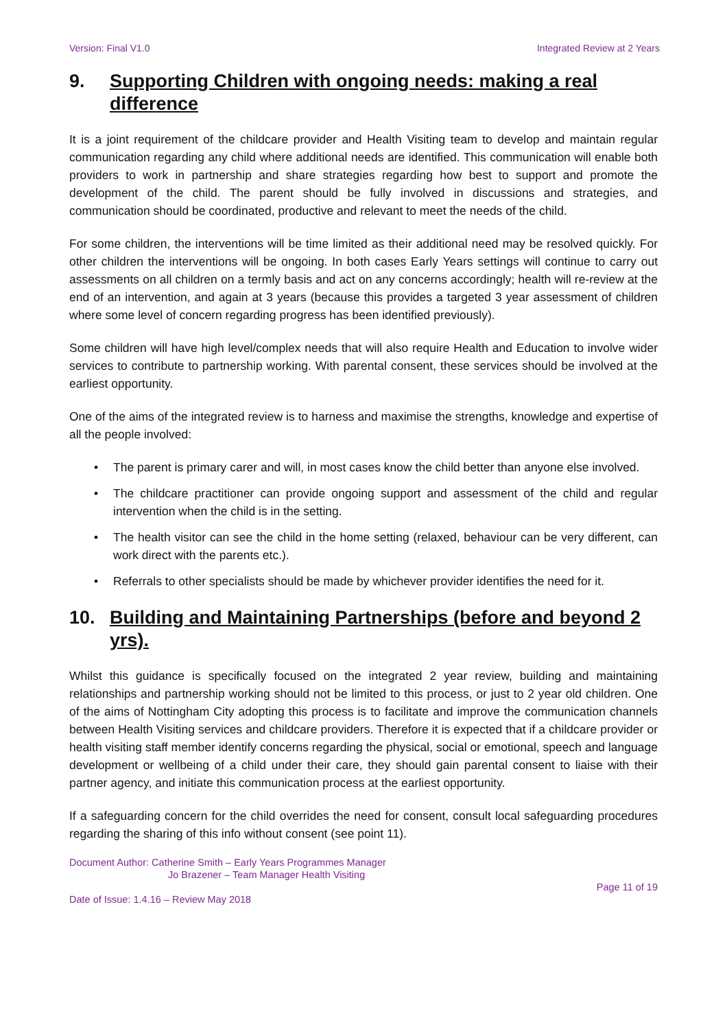Version: Final V1.0 Integrated Review at 2 Years
9. Supporting Children with ongoing needs: making a real difference
It is a joint requirement of the childcare provider and Health Visiting team to develop and maintain regular communication regarding any child where additional needs are identified. This communication will enable both providers to work in partnership and share strategies regarding how best to support and promote the development of the child. The parent should be fully involved in discussions and strategies, and communication should be coordinated, productive and relevant to meet the needs of the child.
For some children, the interventions will be time limited as their additional need may be resolved quickly. For other children the interventions will be ongoing. In both cases Early Years settings will continue to carry out assessments on all children on a termly basis and act on any concerns accordingly; health will re-review at the end of an intervention, and again at 3 years (because this provides a targeted 3 year assessment of children where some level of concern regarding progress has been identified previously).
Some children will have high level/complex needs that will also require Health and Education to involve wider services to contribute to partnership working. With parental consent, these services should be involved at the earliest opportunity.
One of the aims of the integrated review is to harness and maximise the strengths, knowledge and expertise of all the people involved:
• The parent is primary carer and will, in most cases know the child better than anyone else involved.
• The childcare practitioner can provide ongoing support and assessment of the child and regular intervention when the child is in the setting.
• The health visitor can see the child in the home setting (relaxed, behaviour can be very different, can work direct with the parents etc.).
• Referrals to other specialists should be made by whichever provider identifies the need for it.
10. Building and Maintaining Partnerships (before and beyond 2 yrs).
Whilst this guidance is specifically focused on the integrated 2 year review, building and maintaining relationships and partnership working should not be limited to this process, or just to 2 year old children. One of the aims of Nottingham City adopting this process is to facilitate and improve the communication channels between Health Visiting services and childcare providers. Therefore it is expected that if a childcare provider or health visiting staff member identify concerns regarding the physical, social or emotional, speech and language development or wellbeing of a child under their care, they should gain parental consent to liaise with their partner agency, and initiate this communication process at the earliest opportunity.
If a safeguarding concern for the child overrides the need for consent, consult local safeguarding procedures regarding the sharing of this info without consent (see point 11).
Document Author: Catherine Smith – Early Years Programmes Manager
Jo Brazener – Team Manager Health Visiting
Page 11 of 19
Date of Issue: 1.4.16 – Review May 2018